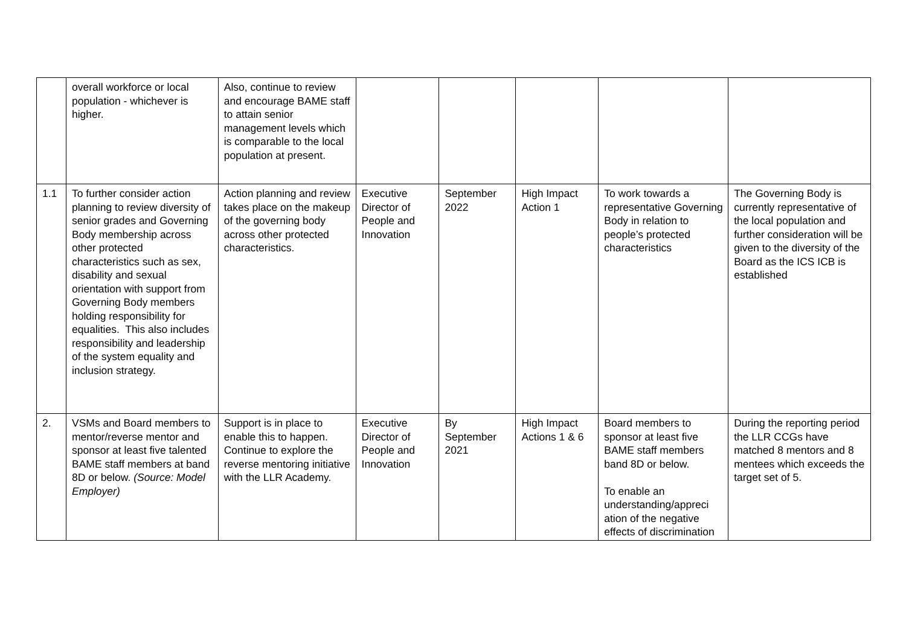| | overall workforce or local population - whichever is higher. | Also, continue to review and encourage BAME staff to attain senior management levels which is comparable to the local population at present. | | | | | |
| 1.1 | To further consider action planning to review diversity of senior grades and Governing Body membership across other protected characteristics such as sex, disability and sexual orientation with support from Governing Body members holding responsibility for equalities. This also includes responsibility and leadership of the system equality and inclusion strategy. | Action planning and review takes place on the makeup of the governing body across other protected characteristics. | Executive Director of People and Innovation | September 2022 | High Impact Action 1 | To work towards a representative Governing Body in relation to people’s protected characteristics | The Governing Body is currently representative of the local population and further consideration will be given to the diversity of the Board as the ICS ICB is established |
| 2. | VSMs and Board members to mentor/reverse mentor and sponsor at least five talented BAME staff members at band 8D or below. (Source: Model Employer) | Support is in place to enable this to happen. Continue to explore the reverse mentoring initiative with the LLR Academy. | Executive Director of People and Innovation | By September 2021 | High Impact Actions 1 & 6 | Board members to sponsor at least five BAME staff members band 8D or below. To enable an understanding/appreci ation of the negative effects of discrimination | During the reporting period the LLR CCGs have matched 8 mentors and 8 mentees which exceeds the target set of 5. |